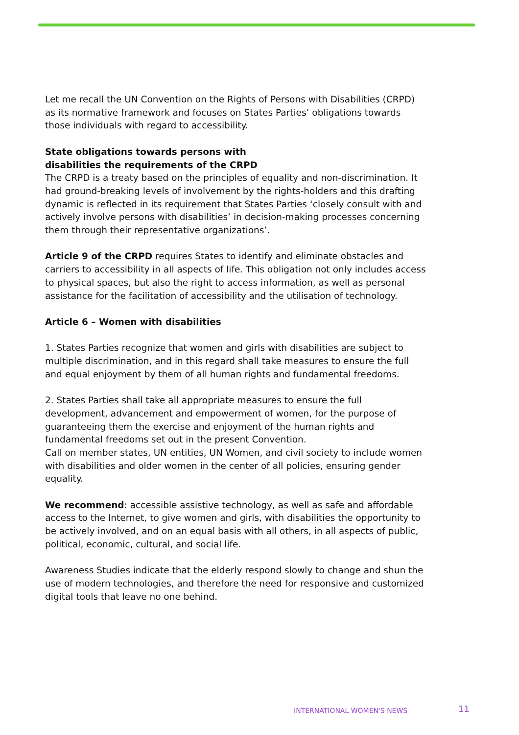Let me recall the UN Convention on the Rights of Persons with Disabilities (CRPD) as its normative framework and focuses on States Parties’ obligations towards those individuals with regard to accessibility.
State obligations towards persons with
disabilities the requirements of the CRPD
The CRPD is a treaty based on the principles of equality and non-discrimination. It had ground-breaking levels of involvement by the rights-holders and this drafting dynamic is reflected in its requirement that States Parties ‘closely consult with and actively involve persons with disabilities’ in decision-making processes concerning them through their representative organizations’.
Article 9 of the CRPD requires States to identify and eliminate obstacles and carriers to accessibility in all aspects of life. This obligation not only includes access to physical spaces, but also the right to access information, as well as personal assistance for the facilitation of accessibility and the utilisation of technology.
Article 6 – Women with disabilities
1. States Parties recognize that women and girls with disabilities are subject to multiple discrimination, and in this regard shall take measures to ensure the full and equal enjoyment by them of all human rights and fundamental freedoms.
2. States Parties shall take all appropriate measures to ensure the full development, advancement and empowerment of women, for the purpose of guaranteeing them the exercise and enjoyment of the human rights and fundamental freedoms set out in the present Convention.
Call on member states, UN entities, UN Women, and civil society to include women with disabilities and older women in the center of all policies, ensuring gender equality.
We recommend: accessible assistive technology, as well as safe and affordable access to the Internet, to give women and girls, with disabilities the opportunity to be actively involved, and on an equal basis with all others, in all aspects of public, political, economic, cultural, and social life.
Awareness Studies indicate that the elderly respond slowly to change and shun the use of modern technologies, and therefore the need for responsive and customized digital tools that leave no one behind.
INTERNATIONAL WOMEN'S NEWS 11